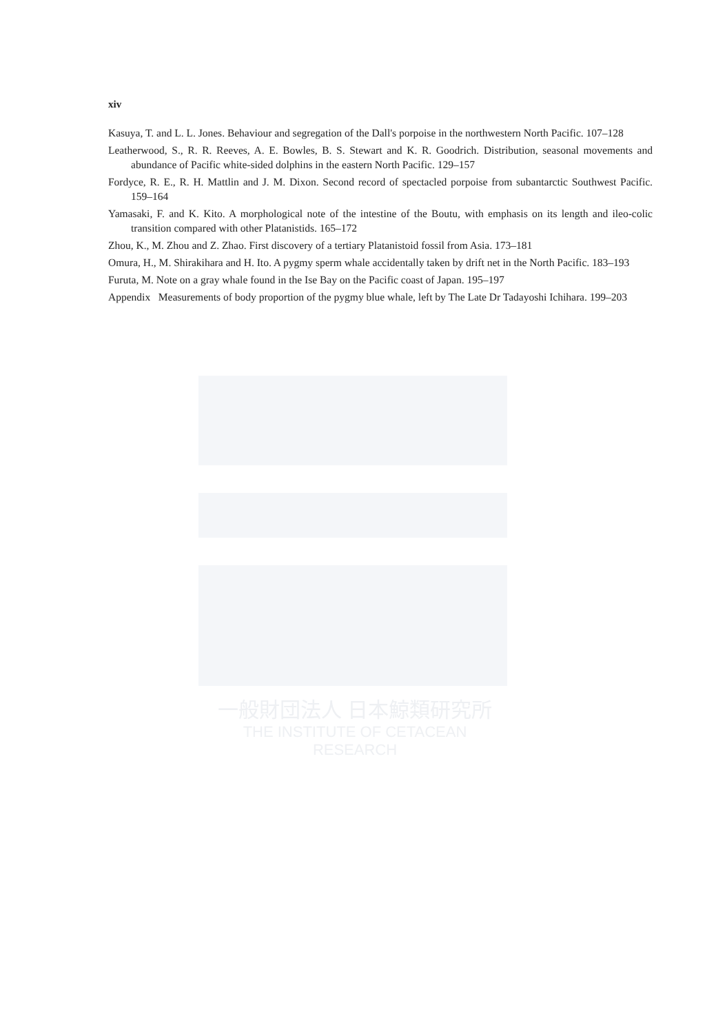xiv
Kasuya, T. and L. L. Jones. Behaviour and segregation of the Dall's porpoise in the northwestern North Pacific. 107–128
Leatherwood, S., R. R. Reeves, A. E. Bowles, B. S. Stewart and K. R. Goodrich. Distribution, seasonal movements and abundance of Pacific white-sided dolphins in the eastern North Pacific. 129–157
Fordyce, R. E., R. H. Mattlin and J. M. Dixon. Second record of spectacled porpoise from subantarctic Southwest Pacific. 159–164
Yamasaki, F. and K. Kito. A morphological note of the intestine of the Boutu, with emphasis on its length and ileo-colic transition compared with other Platanistids. 165–172
Zhou, K., M. Zhou and Z. Zhao. First discovery of a tertiary Platanistoid fossil from Asia. 173–181
Omura, H., M. Shirakihara and H. Ito. A pygmy sperm whale accidentally taken by drift net in the North Pacific. 183–193
Furuta, M. Note on a gray whale found in the Ise Bay on the Pacific coast of Japan. 195–197
Appendix Measurements of body proportion of the pygmy blue whale, left by The Late Dr Tadayoshi Ichihara. 199–203
一般財団法人 日本鯨類研究所
THE INSTITUTE OF CETACEAN RESEARCH